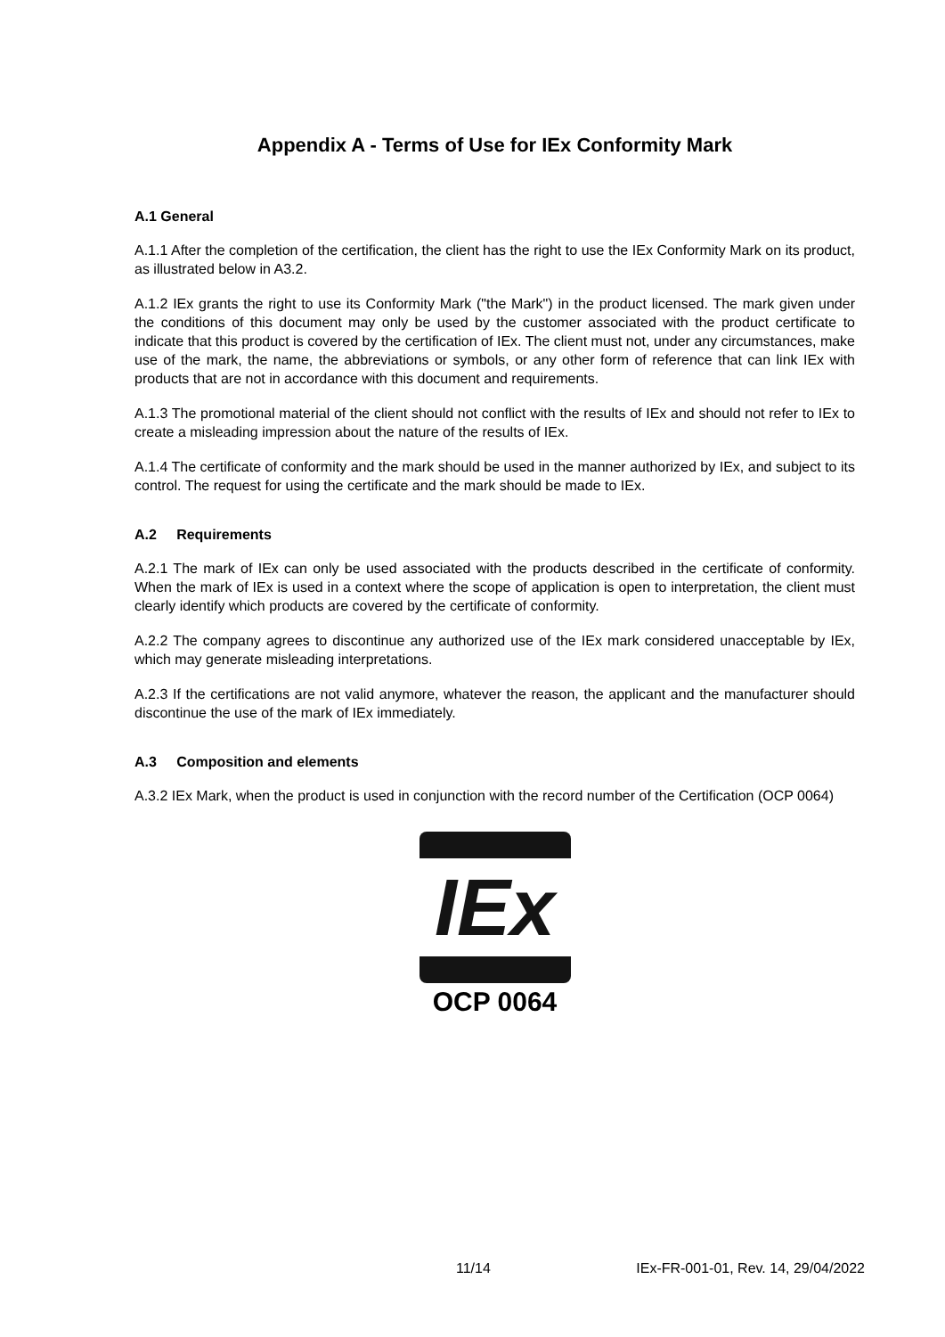Appendix A - Terms of Use for IEx Conformity Mark
A.1 General
A.1.1 After the completion of the certification, the client has the right to use the IEx Conformity Mark on its product, as illustrated below in A3.2.
A.1.2 IEx grants the right to use its Conformity Mark ("the Mark") in the product licensed. The mark given under the conditions of this document may only be used by the customer associated with the product certificate to indicate that this product is covered by the certification of IEx. The client must not, under any circumstances, make use of the mark, the name, the abbreviations or symbols, or any other form of reference that can link IEx with products that are not in accordance with this document and requirements.
A.1.3 The promotional material of the client should not conflict with the results of IEx and should not refer to IEx to create a misleading impression about the nature of the results of IEx.
A.1.4 The certificate of conformity and the mark should be used in the manner authorized by IEx, and subject to its control. The request for using the certificate and the mark should be made to IEx.
A.2 Requirements
A.2.1 The mark of IEx can only be used associated with the products described in the certificate of conformity. When the mark of IEx is used in a context where the scope of application is open to interpretation, the client must clearly identify which products are covered by the certificate of conformity.
A.2.2 The company agrees to discontinue any authorized use of the IEx mark considered unacceptable by IEx, which may generate misleading interpretations.
A.2.3 If the certifications are not valid anymore, whatever the reason, the applicant and the manufacturer should discontinue the use of the mark of IEx immediately.
A.3 Composition and elements
A.3.2 IEx Mark, when the product is used in conjunction with the record number of the Certification (OCP 0064)
IEx
OCP 0064
11/14 IEx-FR-001-01, Rev. 14, 29/04/2022